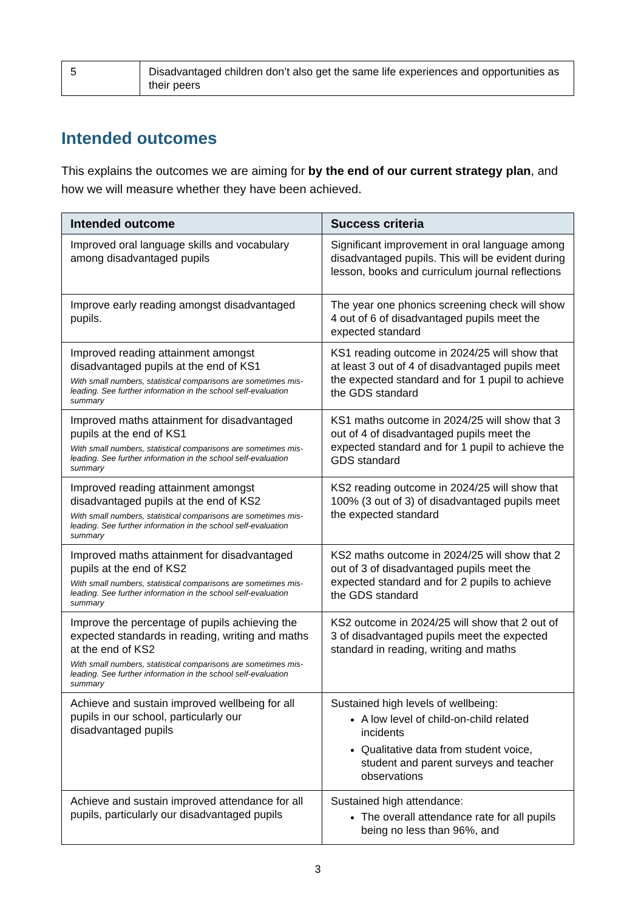| 5 | Disadvantaged children don’t also get the same life experiences and opportunities as their peers |
Intended outcomes
This explains the outcomes we are aiming for by the end of our current strategy plan, and how we will measure whether they have been achieved.
| Intended outcome | Success criteria |
| --- | --- |
| Improved oral language skills and vocabulary among disadvantaged pupils | Significant improvement in oral language among disadvantaged pupils. This will be evident during lesson, books and curriculum journal reflections |
| Improve early reading amongst disadvantaged pupils. | The year one phonics screening check will show 4 out of 6 of disadvantaged pupils meet the expected standard |
| Improved reading attainment amongst disadvantaged pupils at the end of KS1 With small numbers, statistical comparisons are sometimes mis-leading. See further information in the school self-evaluation summary | KS1 reading outcome in 2024/25 will show that at least 3 out of 4 of disadvantaged pupils meet the expected standard and for 1 pupil to achieve the GDS standard |
| Improved maths attainment for disadvantaged pupils at the end of KS1 With small numbers, statistical comparisons are sometimes mis-leading. See further information in the school self-evaluation summary | KS1 maths outcome in 2024/25 will show that 3 out of 4 of disadvantaged pupils meet the expected standard and for 1 pupil to achieve the GDS standard |
| Improved reading attainment amongst disadvantaged pupils at the end of KS2 With small numbers, statistical comparisons are sometimes mis-leading. See further information in the school self-evaluation summary | KS2 reading outcome in 2024/25 will show that 100% (3 out of 3) of disadvantaged pupils meet the expected standard |
| Improved maths attainment for disadvantaged pupils at the end of KS2 With small numbers, statistical comparisons are sometimes mis-leading. See further information in the school self-evaluation summary | KS2 maths outcome in 2024/25 will show that 2 out of 3 of disadvantaged pupils meet the expected standard and for 2 pupils to achieve the GDS standard |
| Improve the percentage of pupils achieving the expected standards in reading, writing and maths at the end of KS2 With small numbers, statistical comparisons are sometimes mis-leading. See further information in the school self-evaluation summary | KS2 outcome in 2024/25 will show that 2 out of 3 of disadvantaged pupils meet the expected standard in reading, writing and maths |
| Achieve and sustain improved wellbeing for all pupils in our school, particularly our disadvantaged pupils | Sustained high levels of wellbeing: A low level of child-on-child related incidents Qualitative data from student voice, student and parent surveys and teacher observations |
| Achieve and sustain improved attendance for all pupils, particularly our disadvantaged pupils | Sustained high attendance: The overall attendance rate for all pupils being no less than 96%, and |
3